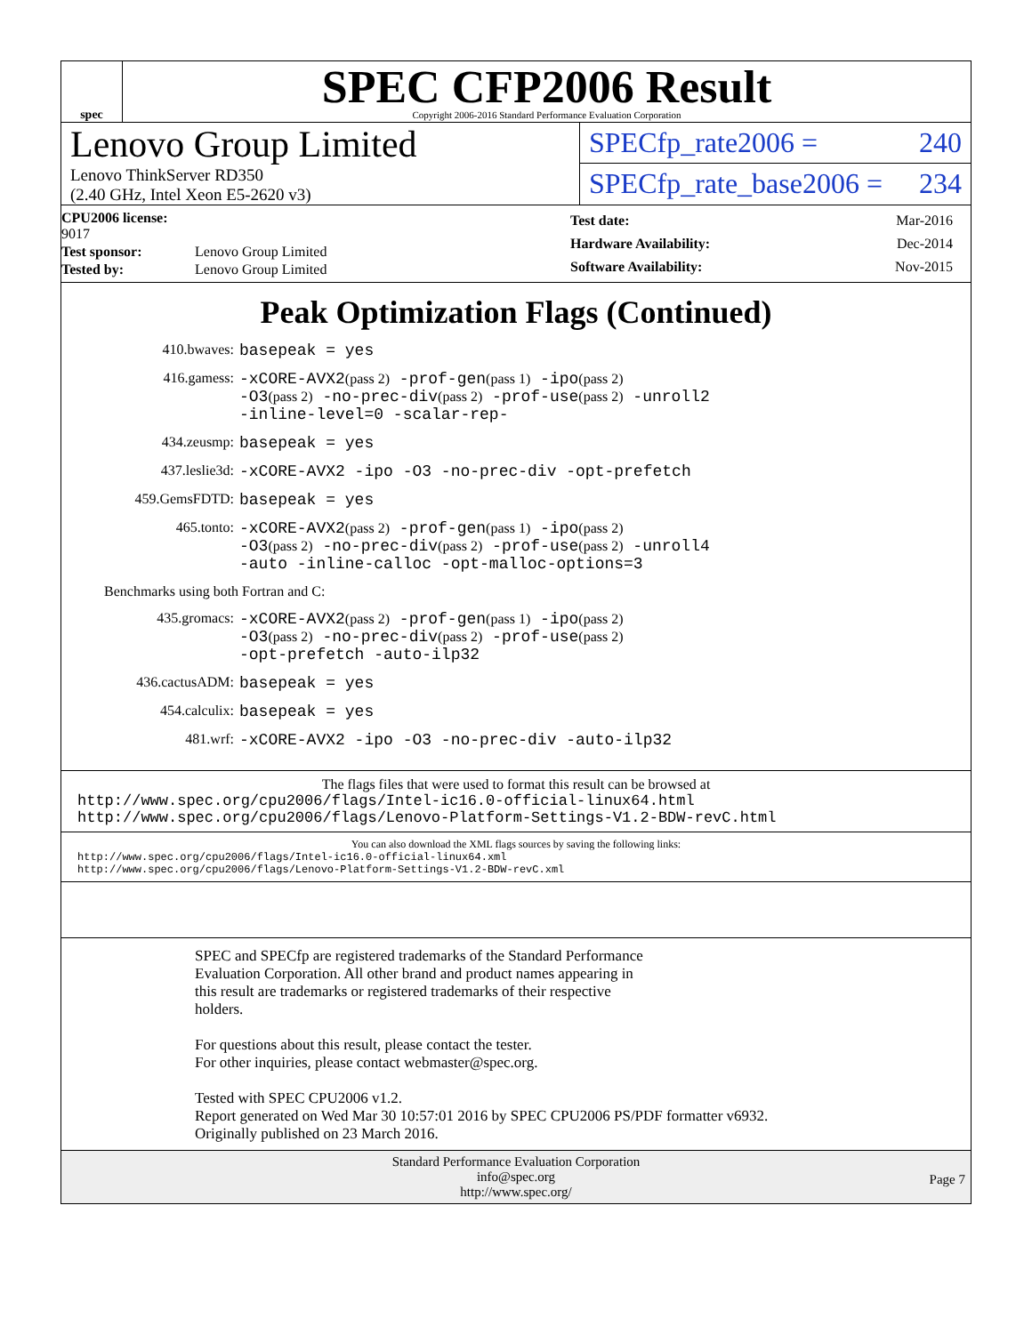spec
SPEC CFP2006 Result
Copyright 2006-2016 Standard Performance Evaluation Corporation
Lenovo Group Limited
Lenovo ThinkServer RD350
(2.40 GHz, Intel Xeon E5-2620 v3)
SPECfp_rate2006 = 240
SPECfp_rate_base2006 = 234
| CPU2006 license: 9017 | |
| Test sponsor: | Lenovo Group Limited |
| Tested by: | Lenovo Group Limited |
| Test date: | Mar-2016 |
| Hardware Availability: | Dec-2014 |
| Software Availability: | Nov-2015 |
Peak Optimization Flags (Continued)
410.bwaves:
basepeak = yes
416.gamess:
-xCORE-AVX2(pass 2) -prof-gen(pass 1) -ipo(pass 2)
-O3(pass 2) -no-prec-div(pass 2) -prof-use(pass 2) -unroll2
-inline-level=0 -scalar-rep-
434.zeusmp:
basepeak = yes
437.leslie3d:
-xCORE-AVX2 -ipo -O3 -no-prec-div -opt-prefetch
459.GemsFDTD:
basepeak = yes
465.tonto:
-xCORE-AVX2(pass 2) -prof-gen(pass 1) -ipo(pass 2)
-O3(pass 2) -no-prec-div(pass 2) -prof-use(pass 2) -unroll4
-auto -inline-calloc -opt-malloc-options=3
Benchmarks using both Fortran and C:
435.gromacs:
-xCORE-AVX2(pass 2) -prof-gen(pass 1) -ipo(pass 2)
-O3(pass 2) -no-prec-div(pass 2) -prof-use(pass 2)
-opt-prefetch -auto-ilp32
436.cactusADM:
basepeak = yes
454.calculix:
basepeak = yes
481.wrf:
-xCORE-AVX2 -ipo -O3 -no-prec-div -auto-ilp32
The flags files that were used to format this result can be browsed at
http://www.spec.org/cpu2006/flags/Intel-ic16.0-official-linux64.html
http://www.spec.org/cpu2006/flags/Lenovo-Platform-Settings-V1.2-BDW-revC.html
You can also download the XML flags sources by saving the following links:
http://www.spec.org/cpu2006/flags/Intel-ic16.0-official-linux64.xml
http://www.spec.org/cpu2006/flags/Lenovo-Platform-Settings-V1.2-BDW-revC.xml
SPEC and SPECfp are registered trademarks of the Standard Performance
Evaluation Corporation. All other brand and product names appearing in
this result are trademarks or registered trademarks of their respective
holders.
For questions about this result, please contact the tester.
For other inquiries, please contact webmaster@spec.org.
Tested with SPEC CPU2006 v1.2.
Report generated on Wed Mar 30 10:57:01 2016 by SPEC CPU2006 PS/PDF formatter v6932.
Originally published on 23 March 2016.
Standard Performance Evaluation Corporation
info@spec.org
http://www.spec.org/
Page 7